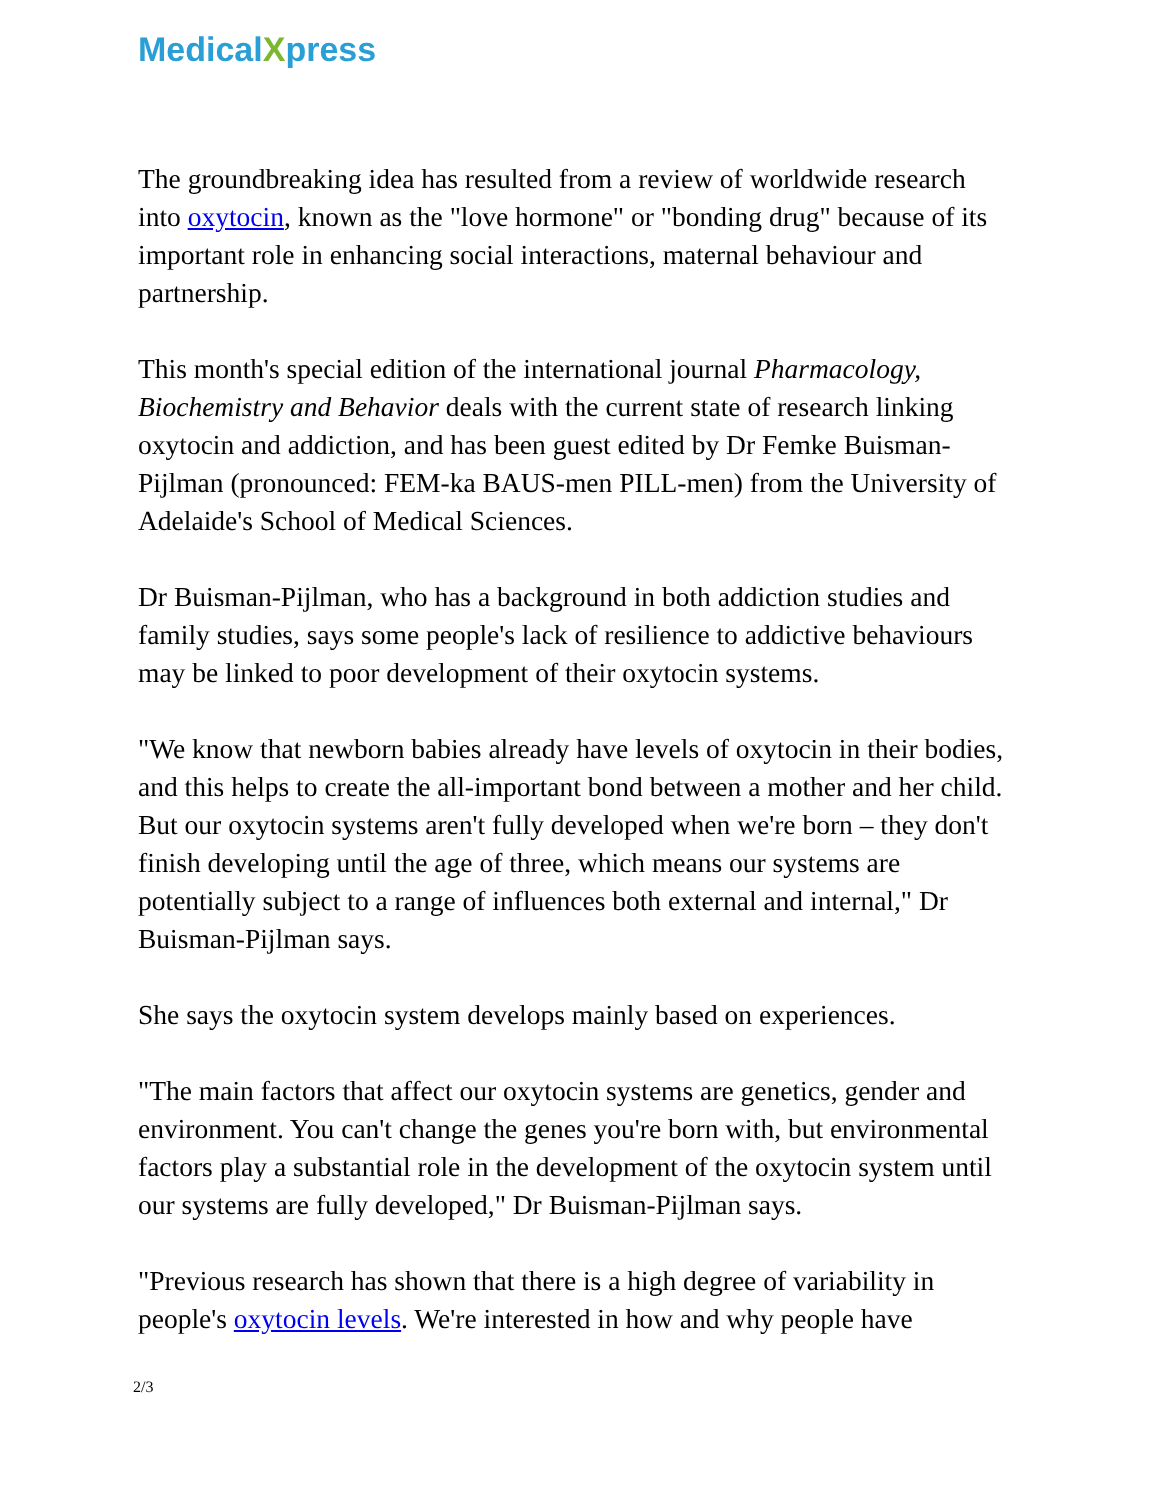MedicalXpress
The groundbreaking idea has resulted from a review of worldwide research into oxytocin, known as the "love hormone" or "bonding drug" because of its important role in enhancing social interactions, maternal behaviour and partnership.
This month's special edition of the international journal Pharmacology, Biochemistry and Behavior deals with the current state of research linking oxytocin and addiction, and has been guest edited by Dr Femke Buisman-Pijlman (pronounced: FEM-ka BAUS-men PILL-men) from the University of Adelaide's School of Medical Sciences.
Dr Buisman-Pijlman, who has a background in both addiction studies and family studies, says some people's lack of resilience to addictive behaviours may be linked to poor development of their oxytocin systems.
"We know that newborn babies already have levels of oxytocin in their bodies, and this helps to create the all-important bond between a mother and her child. But our oxytocin systems aren't fully developed when we're born – they don't finish developing until the age of three, which means our systems are potentially subject to a range of influences both external and internal," Dr Buisman-Pijlman says.
She says the oxytocin system develops mainly based on experiences.
"The main factors that affect our oxytocin systems are genetics, gender and environment. You can't change the genes you're born with, but environmental factors play a substantial role in the development of the oxytocin system until our systems are fully developed," Dr Buisman-Pijlman says.
"Previous research has shown that there is a high degree of variability in people's oxytocin levels. We're interested in how and why people have
2/3